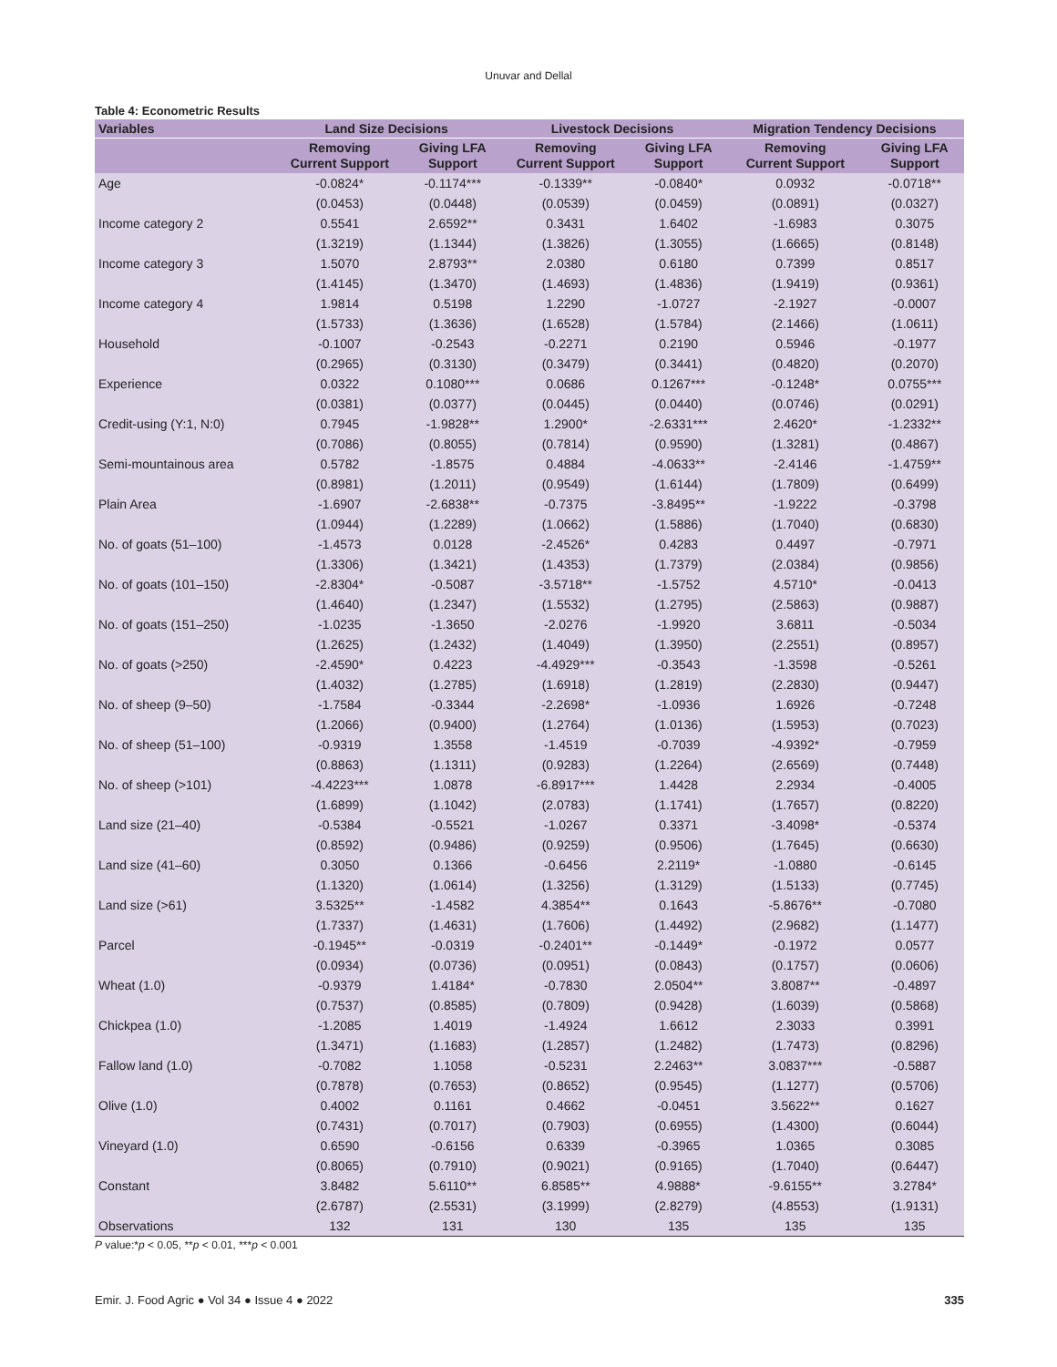Unuvar and Dellal
Table 4: Econometric Results
| Variables | Land Size Decisions | | Livestock Decisions | | Migration Tendency Decisions | |
| --- | --- | --- | --- | --- | --- | --- |
| | Removing Current Support | Giving LFA Support | Removing Current Support | Giving LFA Support | Removing Current Support | Giving LFA Support |
| Age | -0.0824* | -0.1174*** | -0.1339** | -0.0840* | 0.0932 | -0.0718** |
| | (0.0453) | (0.0448) | (0.0539) | (0.0459) | (0.0891) | (0.0327) |
| Income category 2 | 0.5541 | 2.6592** | 0.3431 | 1.6402 | -1.6983 | 0.3075 |
| | (1.3219) | (1.1344) | (1.3826) | (1.3055) | (1.6665) | (0.8148) |
| Income category 3 | 1.5070 | 2.8793** | 2.0380 | 0.6180 | 0.7399 | 0.8517 |
| | (1.4145) | (1.3470) | (1.4693) | (1.4836) | (1.9419) | (0.9361) |
| Income category 4 | 1.9814 | 0.5198 | 1.2290 | -1.0727 | -2.1927 | -0.0007 |
| | (1.5733) | (1.3636) | (1.6528) | (1.5784) | (2.1466) | (1.0611) |
| Household | -0.1007 | -0.2543 | -0.2271 | 0.2190 | 0.5946 | -0.1977 |
| | (0.2965) | (0.3130) | (0.3479) | (0.3441) | (0.4820) | (0.2070) |
| Experience | 0.0322 | 0.1080*** | 0.0686 | 0.1267*** | -0.1248* | 0.0755*** |
| | (0.0381) | (0.0377) | (0.0445) | (0.0440) | (0.0746) | (0.0291) |
| Credit-using (Y:1, N:0) | 0.7945 | -1.9828** | 1.2900* | -2.6331*** | 2.4620* | -1.2332** |
| | (0.7086) | (0.8055) | (0.7814) | (0.9590) | (1.3281) | (0.4867) |
| Semi-mountainous area | 0.5782 | -1.8575 | 0.4884 | -4.0633** | -2.4146 | -1.4759** |
| | (0.8981) | (1.2011) | (0.9549) | (1.6144) | (1.7809) | (0.6499) |
| Plain Area | -1.6907 | -2.6838** | -0.7375 | -3.8495** | -1.9222 | -0.3798 |
| | (1.0944) | (1.2289) | (1.0662) | (1.5886) | (1.7040) | (0.6830) |
| No. of goats (51–100) | -1.4573 | 0.0128 | -2.4526* | 0.4283 | 0.4497 | -0.7971 |
| | (1.3306) | (1.3421) | (1.4353) | (1.7379) | (2.0384) | (0.9856) |
| No. of goats (101–150) | -2.8304* | -0.5087 | -3.5718** | -1.5752 | 4.5710* | -0.0413 |
| | (1.4640) | (1.2347) | (1.5532) | (1.2795) | (2.5863) | (0.9887) |
| No. of goats (151–250) | -1.0235 | -1.3650 | -2.0276 | -1.9920 | 3.6811 | -0.5034 |
| | (1.2625) | (1.2432) | (1.4049) | (1.3950) | (2.2551) | (0.8957) |
| No. of goats (>250) | -2.4590* | 0.4223 | -4.4929*** | -0.3543 | -1.3598 | -0.5261 |
| | (1.4032) | (1.2785) | (1.6918) | (1.2819) | (2.2830) | (0.9447) |
| No. of sheep (9–50) | -1.7584 | -0.3344 | -2.2698* | -1.0936 | 1.6926 | -0.7248 |
| | (1.2066) | (0.9400) | (1.2764) | (1.0136) | (1.5953) | (0.7023) |
| No. of sheep (51–100) | -0.9319 | 1.3558 | -1.4519 | -0.7039 | -4.9392* | -0.7959 |
| | (0.8863) | (1.1311) | (0.9283) | (1.2264) | (2.6569) | (0.7448) |
| No. of sheep (>101) | -4.4223*** | 1.0878 | -6.8917*** | 1.4428 | 2.2934 | -0.4005 |
| | (1.6899) | (1.1042) | (2.0783) | (1.1741) | (1.7657) | (0.8220) |
| Land size (21–40) | -0.5384 | -0.5521 | -1.0267 | 0.3371 | -3.4098* | -0.5374 |
| | (0.8592) | (0.9486) | (0.9259) | (0.9506) | (1.7645) | (0.6630) |
| Land size (41–60) | 0.3050 | 0.1366 | -0.6456 | 2.2119* | -1.0880 | -0.6145 |
| | (1.1320) | (1.0614) | (1.3256) | (1.3129) | (1.5133) | (0.7745) |
| Land size (>61) | 3.5325** | -1.4582 | 4.3854** | 0.1643 | -5.8676** | -0.7080 |
| | (1.7337) | (1.4631) | (1.7606) | (1.4492) | (2.9682) | (1.1477) |
| Parcel | -0.1945** | -0.0319 | -0.2401** | -0.1449* | -0.1972 | 0.0577 |
| | (0.0934) | (0.0736) | (0.0951) | (0.0843) | (0.1757) | (0.0606) |
| Wheat (1.0) | -0.9379 | 1.4184* | -0.7830 | 2.0504** | 3.8087** | -0.4897 |
| | (0.7537) | (0.8585) | (0.7809) | (0.9428) | (1.6039) | (0.5868) |
| Chickpea (1.0) | -1.2085 | 1.4019 | -1.4924 | 1.6612 | 2.3033 | 0.3991 |
| | (1.3471) | (1.1683) | (1.2857) | (1.2482) | (1.7473) | (0.8296) |
| Fallow land (1.0) | -0.7082 | 1.1058 | -0.5231 | 2.2463** | 3.0837*** | -0.5887 |
| | (0.7878) | (0.7653) | (0.8652) | (0.9545) | (1.1277) | (0.5706) |
| Olive (1.0) | 0.4002 | 0.1161 | 0.4662 | -0.0451 | 3.5622** | 0.1627 |
| | (0.7431) | (0.7017) | (0.7903) | (0.6955) | (1.4300) | (0.6044) |
| Vineyard (1.0) | 0.6590 | -0.6156 | 0.6339 | -0.3965 | 1.0365 | 0.3085 |
| | (0.8065) | (0.7910) | (0.9021) | (0.9165) | (1.7040) | (0.6447) |
| Constant | 3.8482 | 5.6110** | 6.8585** | 4.9888* | -9.6155** | 3.2784* |
| | (2.6787) | (2.5531) | (3.1999) | (2.8279) | (4.8553) | (1.9131) |
| Observations | 132 | 131 | 130 | 135 | 135 | 135 |
P value:*p < 0.05, **p < 0.01, ***p < 0.001
Emir. J. Food Agric ● Vol 34 ● Issue 4 ● 2022 335